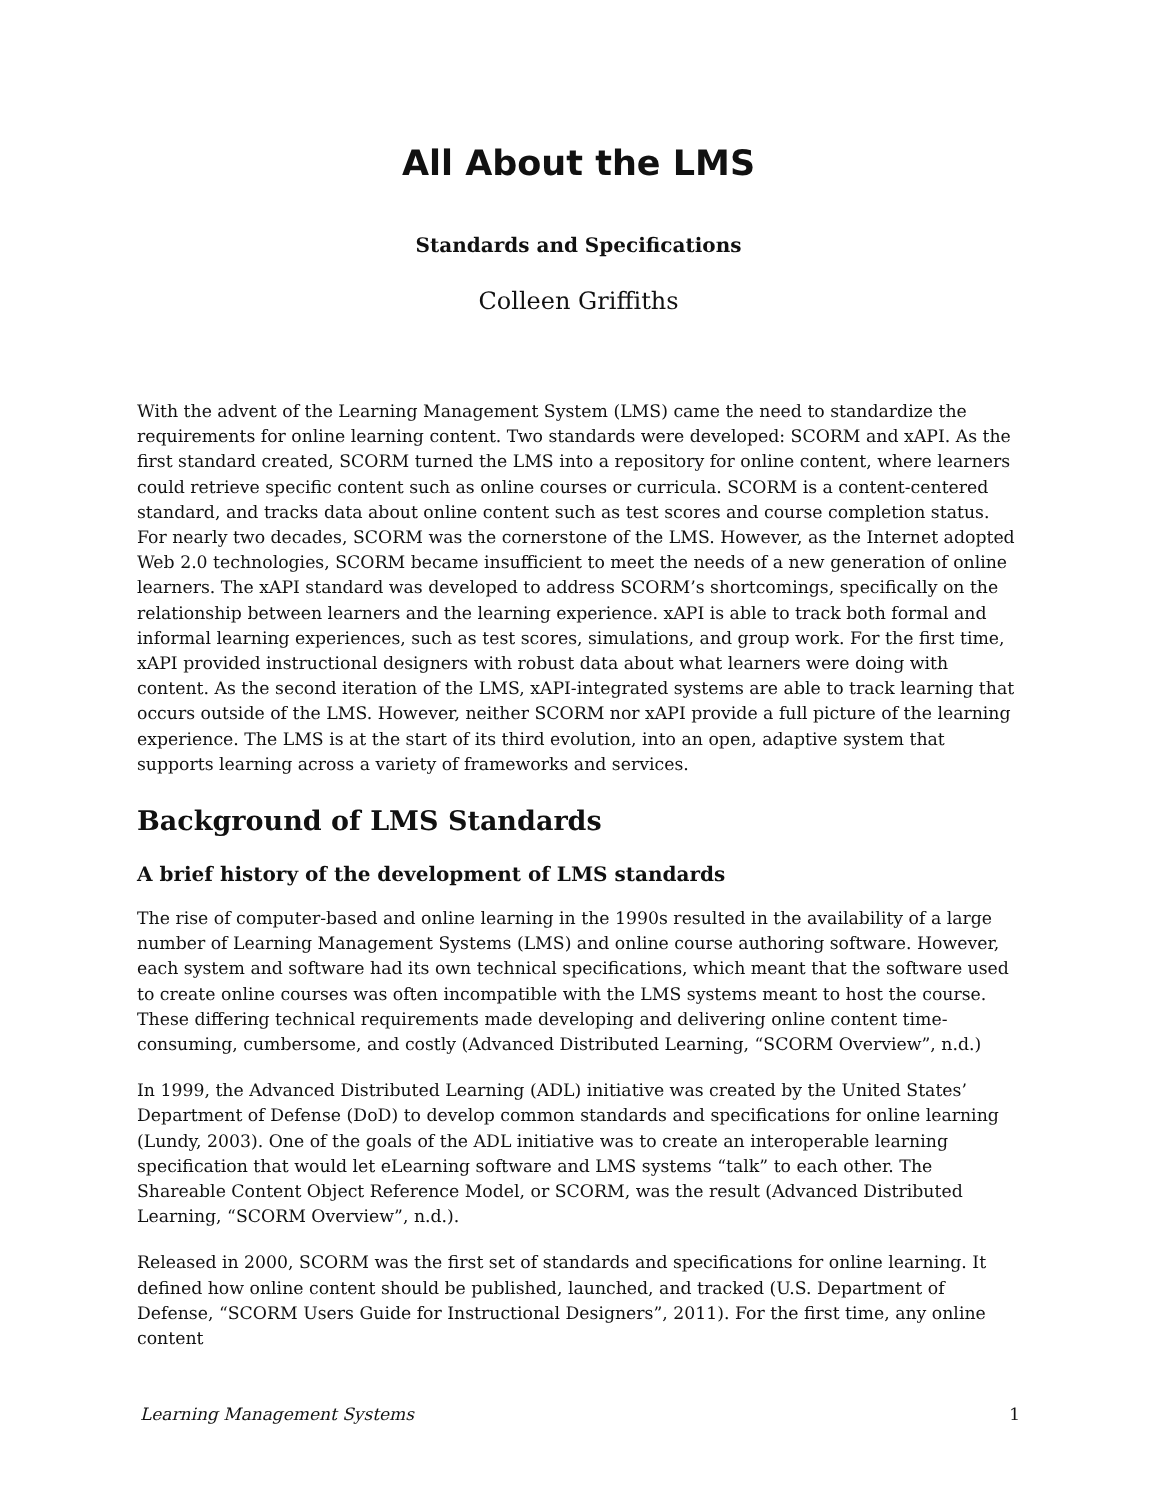All About the LMS
Standards and Specifications
Colleen Griffiths
With the advent of the Learning Management System (LMS) came the need to standardize the requirements for online learning content. Two standards were developed: SCORM and xAPI. As the first standard created, SCORM turned the LMS into a repository for online content, where learners could retrieve specific content such as online courses or curricula. SCORM is a content-centered standard, and tracks data about online content such as test scores and course completion status. For nearly two decades, SCORM was the cornerstone of the LMS. However, as the Internet adopted Web 2.0 technologies, SCORM became insufficient to meet the needs of a new generation of online learners. The xAPI standard was developed to address SCORM’s shortcomings, specifically on the relationship between learners and the learning experience. xAPI is able to track both formal and informal learning experiences, such as test scores, simulations, and group work. For the first time, xAPI provided instructional designers with robust data about what learners were doing with content. As the second iteration of the LMS, xAPI-integrated systems are able to track learning that occurs outside of the LMS. However, neither SCORM nor xAPI provide a full picture of the learning experience. The LMS is at the start of its third evolution, into an open, adaptive system that supports learning across a variety of frameworks and services.
Background of LMS Standards
A brief history of the development of LMS standards
The rise of computer-based and online learning in the 1990s resulted in the availability of a large number of Learning Management Systems (LMS) and online course authoring software. However, each system and software had its own technical specifications, which meant that the software used to create online courses was often incompatible with the LMS systems meant to host the course. These differing technical requirements made developing and delivering online content time-consuming, cumbersome, and costly (Advanced Distributed Learning, “SCORM Overview”, n.d.)
In 1999, the Advanced Distributed Learning (ADL) initiative was created by the United States’ Department of Defense (DoD) to develop common standards and specifications for online learning (Lundy, 2003). One of the goals of the ADL initiative was to create an interoperable learning specification that would let eLearning software and LMS systems “talk” to each other. The Shareable Content Object Reference Model, or SCORM, was the result (Advanced Distributed Learning, “SCORM Overview”, n.d.).
Released in 2000, SCORM was the first set of standards and specifications for online learning. It defined how online content should be published, launched, and tracked (U.S. Department of Defense, “SCORM Users Guide for Instructional Designers”, 2011). For the first time, any online content
Learning Management Systems 1